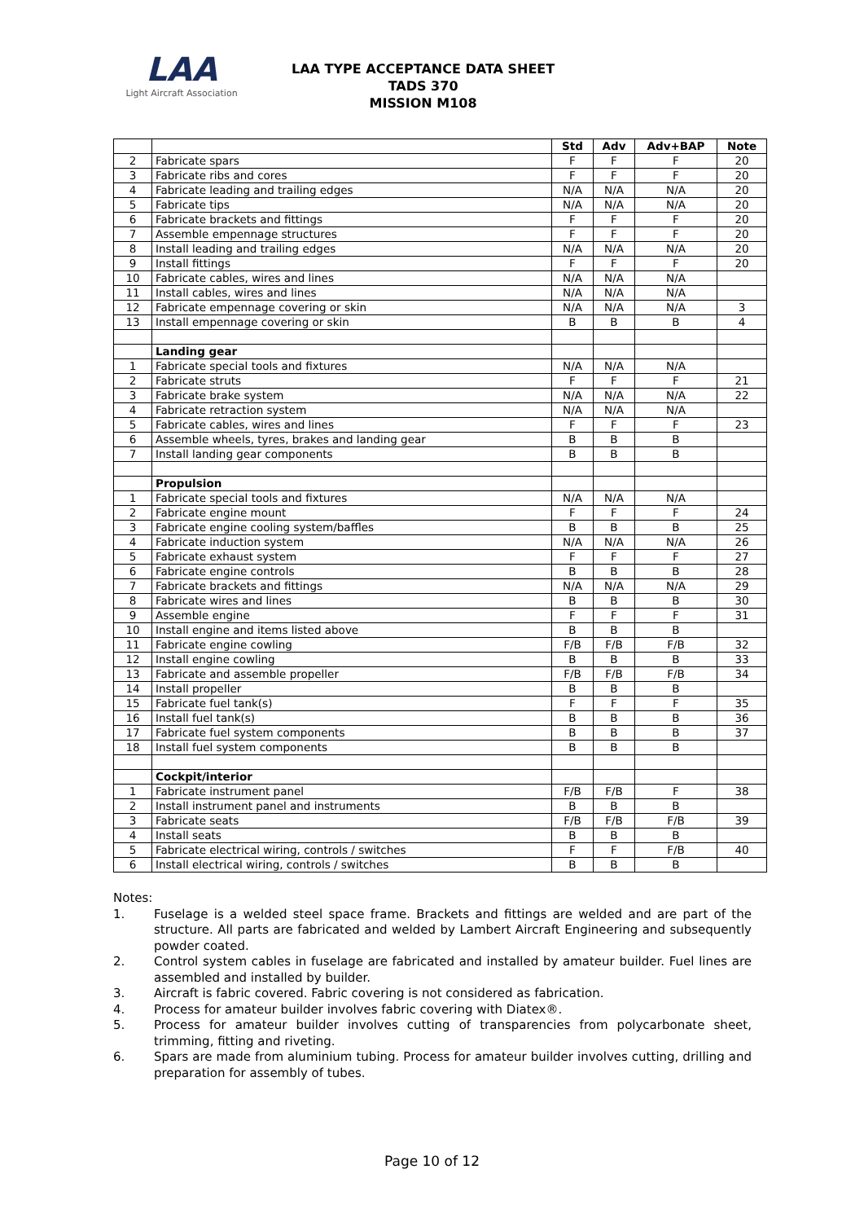LAA
Light Aircraft Association
LAA TYPE ACCEPTANCE DATA SHEET
TADS 370
MISSION M108
| | | Std | Adv | Adv+BAP | Note |
| --- | --- | --- | --- | --- | --- |
| 2 | Fabricate spars | F | F | F | 20 |
| 3 | Fabricate ribs and cores | F | F | F | 20 |
| 4 | Fabricate leading and trailing edges | N/A | N/A | N/A | 20 |
| 5 | Fabricate tips | N/A | N/A | N/A | 20 |
| 6 | Fabricate brackets and fittings | F | F | F | 20 |
| 7 | Assemble empennage structures | F | F | F | 20 |
| 8 | Install leading and trailing edges | N/A | N/A | N/A | 20 |
| 9 | Install fittings | F | F | F | 20 |
| 10 | Fabricate cables, wires and lines | N/A | N/A | N/A | |
| 11 | Install cables, wires and lines | N/A | N/A | N/A | |
| 12 | Fabricate empennage covering or skin | N/A | N/A | N/A | 3 |
| 13 | Install empennage covering or skin | B | B | B | 4 |
| | Landing gear | | | | |
| 1 | Fabricate special tools and fixtures | N/A | N/A | N/A | |
| 2 | Fabricate struts | F | F | F | 21 |
| 3 | Fabricate brake system | N/A | N/A | N/A | 22 |
| 4 | Fabricate retraction system | N/A | N/A | N/A | |
| 5 | Fabricate cables, wires and lines | F | F | F | 23 |
| 6 | Assemble wheels, tyres, brakes and landing gear | B | B | B | |
| 7 | Install landing gear components | B | B | B | |
| | Propulsion | | | | |
| 1 | Fabricate special tools and fixtures | N/A | N/A | N/A | |
| 2 | Fabricate engine mount | F | F | F | 24 |
| 3 | Fabricate engine cooling system/baffles | B | B | B | 25 |
| 4 | Fabricate induction system | N/A | N/A | N/A | 26 |
| 5 | Fabricate exhaust system | F | F | F | 27 |
| 6 | Fabricate engine controls | B | B | B | 28 |
| 7 | Fabricate brackets and fittings | N/A | N/A | N/A | 29 |
| 8 | Fabricate wires and lines | B | B | B | 30 |
| 9 | Assemble engine | F | F | F | 31 |
| 10 | Install engine and items listed above | B | B | B | |
| 11 | Fabricate engine cowling | F/B | F/B | F/B | 32 |
| 12 | Install engine cowling | B | B | B | 33 |
| 13 | Fabricate and assemble propeller | F/B | F/B | F/B | 34 |
| 14 | Install propeller | B | B | B | |
| 15 | Fabricate fuel tank(s) | F | F | F | 35 |
| 16 | Install fuel tank(s) | B | B | B | 36 |
| 17 | Fabricate fuel system components | B | B | B | 37 |
| 18 | Install fuel system components | B | B | B | |
| | Cockpit/interior | | | | |
| 1 | Fabricate instrument panel | F/B | F/B | F | 38 |
| 2 | Install instrument panel and instruments | B | B | B | |
| 3 | Fabricate seats | F/B | F/B | F/B | 39 |
| 4 | Install seats | B | B | B | |
| 5 | Fabricate electrical wiring, controls / switches | F | F | F/B | 40 |
| 6 | Install electrical wiring, controls / switches | B | B | B | |
Notes:
1. Fuselage is a welded steel space frame. Brackets and fittings are welded and are part of the structure. All parts are fabricated and welded by Lambert Aircraft Engineering and subsequently powder coated.
2. Control system cables in fuselage are fabricated and installed by amateur builder. Fuel lines are assembled and installed by builder.
3. Aircraft is fabric covered. Fabric covering is not considered as fabrication.
4. Process for amateur builder involves fabric covering with Diatex®.
5. Process for amateur builder involves cutting of transparencies from polycarbonate sheet, trimming, fitting and riveting.
6. Spars are made from aluminium tubing. Process for amateur builder involves cutting, drilling and preparation for assembly of tubes.
Page 10 of 12